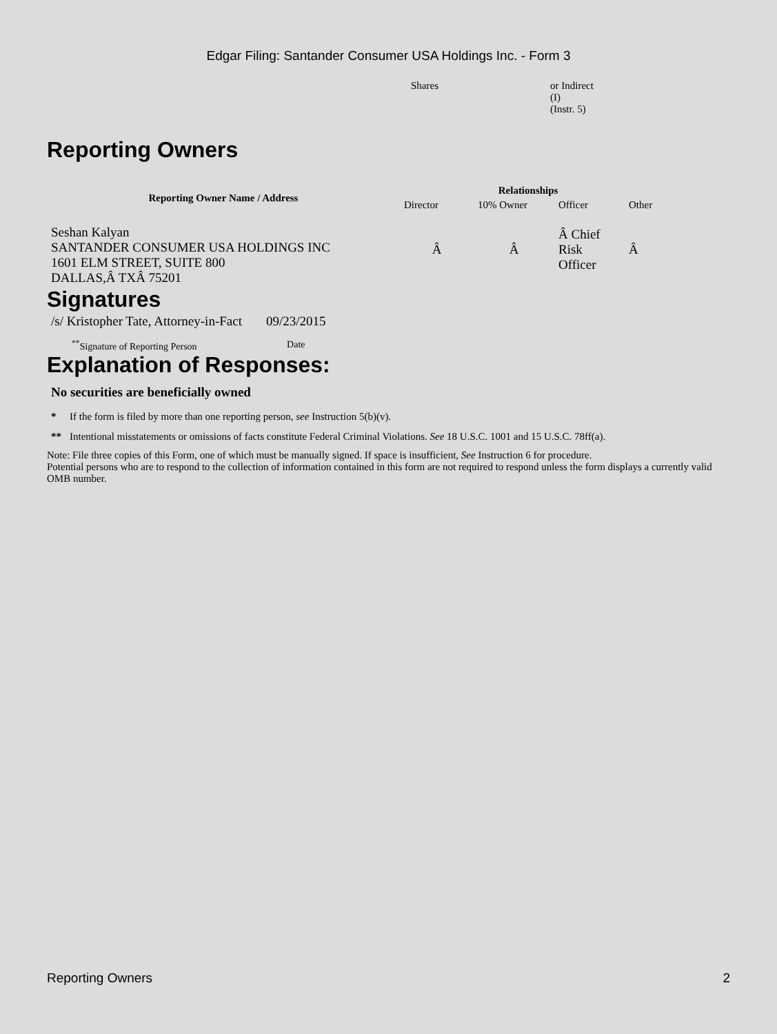Edgar Filing: Santander Consumer USA Holdings Inc. - Form 3
| Shares | or Indirect (I) (Instr. 5) |
Reporting Owners
| Reporting Owner Name / Address | Relationships | | | |
| --- | --- | --- | --- | --- |
| | Director | 10% Owner | Officer | Other |
| Seshan Kalyan SANTANDER CONSUMER USA HOLDINGS INC 1601 ELM STREET, SUITE 800 DALLAS,Â TXÂ 75201 | Â | Â | Â Chief Risk Officer | Â |
Signatures
| /s/ Kristopher Tate, Attorney-in-Fact | 09/23/2015 |
| <sup>**</sup> Signature of Reporting Person | Date |
Explanation of Responses:
No securities are beneficially owned
| * | If the form is filed by more than one reporting person, see Instruction 5(b)(v). |
| ** | Intentional misstatements or omissions of facts constitute Federal Criminal Violations. See 18 U.S.C. 1001 and 15 U.S.C. 78ff(a). |
Note: File three copies of this Form, one of which must be manually signed. If space is insufficient, See Instruction 6 for procedure.
Potential persons who are to respond to the collection of information contained in this form are not required to respond unless the form displays a currently valid OMB number.
Reporting Owners 2